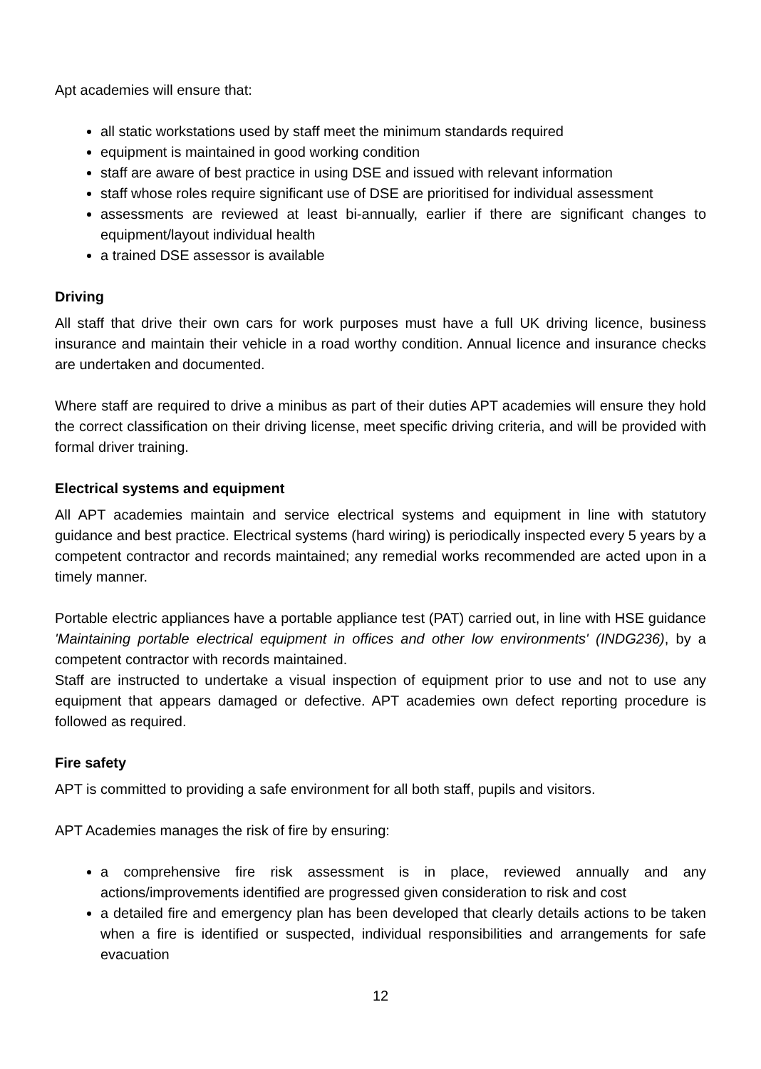Apt academies will ensure that:
all static workstations used by staff meet the minimum standards required
equipment is maintained in good working condition
staff are aware of best practice in using DSE and issued with relevant information
staff whose roles require significant use of DSE are prioritised for individual assessment
assessments are reviewed at least bi-annually, earlier if there are significant changes to equipment/layout individual health
a trained DSE assessor is available
Driving
All staff that drive their own cars for work purposes must have a full UK driving licence, business insurance and maintain their vehicle in a road worthy condition. Annual licence and insurance checks are undertaken and documented.
Where staff are required to drive a minibus as part of their duties APT academies will ensure they hold the correct classification on their driving license, meet specific driving criteria, and will be provided with formal driver training.
Electrical systems and equipment
All APT academies maintain and service electrical systems and equipment in line with statutory guidance and best practice. Electrical systems (hard wiring) is periodically inspected every 5 years by a competent contractor and records maintained; any remedial works recommended are acted upon in a timely manner.
Portable electric appliances have a portable appliance test (PAT) carried out, in line with HSE guidance 'Maintaining portable electrical equipment in offices and other low environments' (INDG236), by a competent contractor with records maintained.
Staff are instructed to undertake a visual inspection of equipment prior to use and not to use any equipment that appears damaged or defective. APT academies own defect reporting procedure is followed as required.
Fire safety
APT is committed to providing a safe environment for all both staff, pupils and visitors.
APT Academies manages the risk of fire by ensuring:
a comprehensive fire risk assessment is in place, reviewed annually and any actions/improvements identified are progressed given consideration to risk and cost
a detailed fire and emergency plan has been developed that clearly details actions to be taken when a fire is identified or suspected, individual responsibilities and arrangements for safe evacuation
12